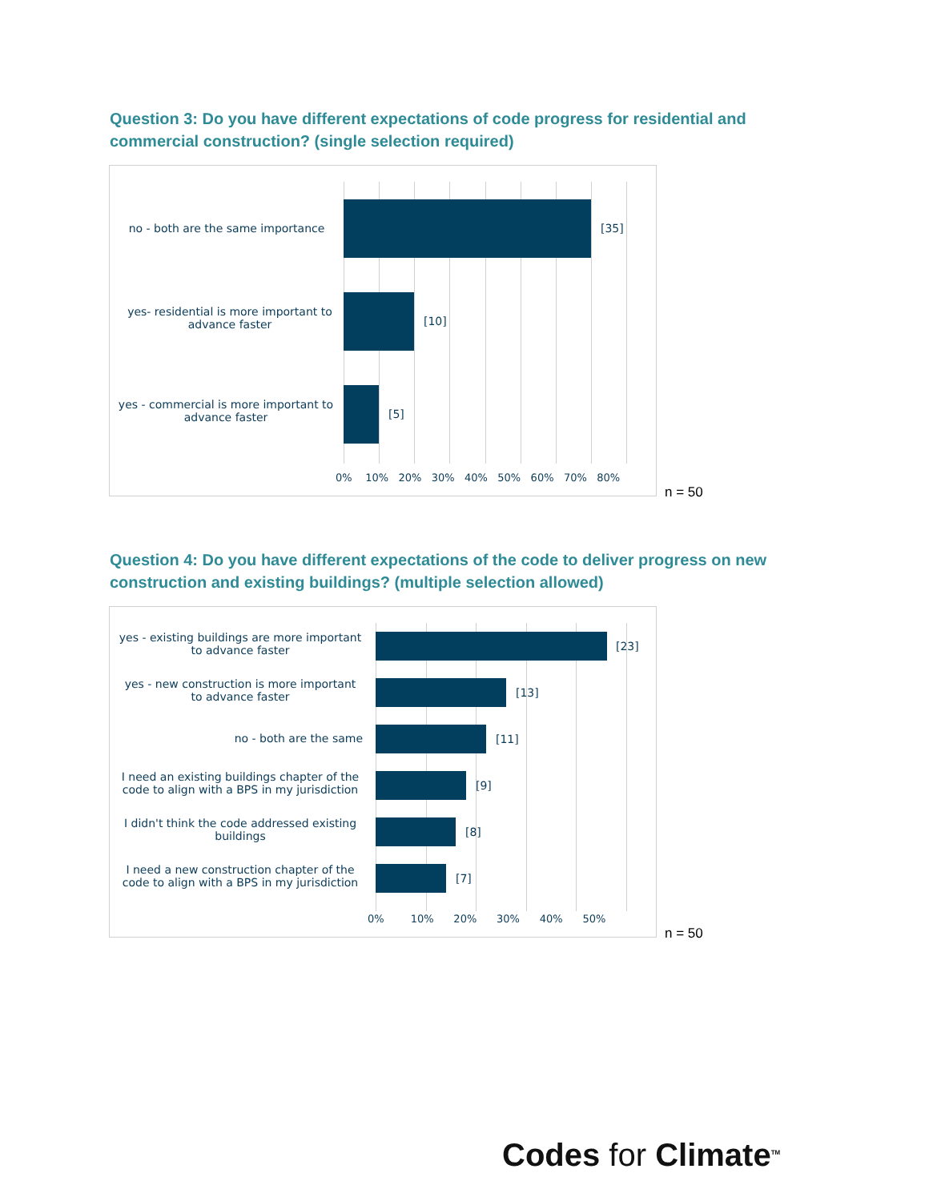Question 3: Do you have different expectations of code progress for residential and commercial construction? (single selection required)
no - both are the same importance
[35]
yes- residential is more important to advance faster
[10]
yes - commercial is more important to advance faster
[5]
0% 10% 20% 30% 40% 50% 60% 70% 80%
n = 50
Question 4: Do you have different expectations of the code to deliver progress on new construction and existing buildings? (multiple selection allowed)
yes - existing buildings are more important to advance faster
[23]
yes - new construction is more important to advance faster
[13]
no - both are the same [11]
I need an existing buildings chapter of the code to align with a BPS in my jurisdiction
[9]
I didn't think the code addressed existing buildings
[8]
I need a new construction chapter of the code to align with a BPS in my jurisdiction
[7]
0% 10% 20% 30% 40% 50%
n = 50
Codes for Climate<sup>TM</sup>